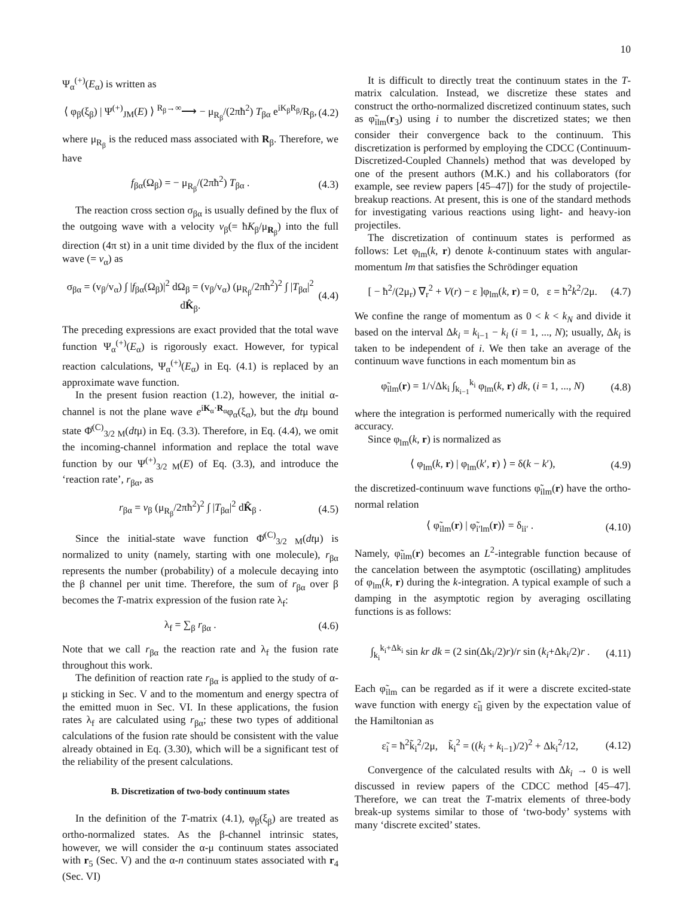10
Ψ<sub>α</sub><sup>(+)</sup>(E<sub>α</sub>) is written as
⟨ φ<sub>β</sub>(ξ<sub>β</sub>) | Ψ<sup>(+)</sup><sub>JM</sub>(E) ⟩ <sup>R<sub>β</sub>→∞</sup>⟶ − μ<sub>R<sub>β</sub></sub>/(2πħ<sup>2</sup>) T<sub>βα</sub> e<sup>iK<sub>β</sub>R<sub>β</sub></sup>/R<sub>β</sub>, (4.2)
where μ<sub>R<sub>β</sub></sub> is the reduced mass associated with R<sub>β</sub>. Therefore, we have
f<sub>βα</sub>(Ω<sub>β</sub>) = − μ<sub>R<sub>β</sub></sub>/(2πħ<sup>2</sup>) T<sub>βα</sub> . (4.3)
The reaction cross section σ<sub>βα</sub> is usually defined by the flux of the outgoing wave with a velocity v<sub>β</sub>(= ħK<sub>β</sub>/μ<sub>R<sub>β</sub></sub>) into the full direction (4π st) in a unit time divided by the flux of the incident wave (= v<sub>α</sub>) as
σ<sub>βα</sub> = (v<sub>β</sub>/v<sub>α</sub>) ∫ |f<sub>βα</sub>(Ω<sub>β</sub>)|<sup>2</sup> dΩ<sub>β</sub> = (v<sub>β</sub>/v<sub>α</sub>) (μ<sub>R<sub>β</sub></sub>/2πħ<sup>2</sup>)<sup>2</sup> ∫ |T<sub>βα</sub>|<sup>2</sup> dK̂<sub>β</sub>. (4.4)
The preceding expressions are exact provided that the total wave function Ψ<sub>α</sub><sup>(+)</sup>(E<sub>α</sub>) is rigorously exact. However, for typical reaction calculations, Ψ<sub>α</sub><sup>(+)</sup>(E<sub>α</sub>) in Eq. (4.1) is replaced by an approximate wave function.
In the present fusion reaction (1.2), however, the initial α-channel is not the plane wave e<sup>iK<sub>α</sub>·R<sub>α</sub></sup>φ<sub>α</sub>(ξ<sub>α</sub>), but the dtμ bound state Φ̊<sup>(C)</sup><sub>3/2 M</sub>(dtμ) in Eq. (3.3). Therefore, in Eq. (4.4), we omit the incoming-channel information and replace the total wave function by our Ψ<sup>(+)</sup><sub>3/2 M</sub>(E) of Eq. (3.3), and introduce the ‘reaction rate’, r<sub>βα</sub>, as
r<sub>βα</sub> = v<sub>β</sub> (μ<sub>R<sub>β</sub></sub>/2πħ<sup>2</sup>)<sup>2</sup> ∫ |T<sub>βα</sub>|<sup>2</sup> dK̂<sub>β</sub> . (4.5)
Since the initial-state wave function Φ̊<sup>(C)</sup><sub>3/2 M</sub>(dtμ) is normalized to unity (namely, starting with one molecule), r<sub>βα</sub> represents the number (probability) of a molecule decaying into the β channel per unit time. Therefore, the sum of r<sub>βα</sub> over β becomes the T-matrix expression of the fusion rate λ<sub>f</sub>:
λ<sub>f</sub> = ∑<sub>β</sub> r<sub>βα</sub> . (4.6)
Note that we call r<sub>βα</sub> the reaction rate and λ<sub>f</sub> the fusion rate throughout this work.
The definition of reaction rate r<sub>βα</sub> is applied to the study of α-μ sticking in Sec. V and to the momentum and energy spectra of the emitted muon in Sec. VI. In these applications, the fusion rates λ<sub>f</sub> are calculated using r<sub>βα</sub>; these two types of additional calculations of the fusion rate should be consistent with the value already obtained in Eq. (3.30), which will be a significant test of the reliability of the present calculations.
B. Discretization of two-body continuum states
In the definition of the T-matrix (4.1), φ<sub>β</sub>(ξ<sub>β</sub>) are treated as ortho-normalized states. As the β-channel intrinsic states, however, we will consider the α-μ continuum states associated with r<sub>5</sub> (Sec. V) and the α-n continuum states associated with r<sub>4</sub> (Sec. VI)
It is difficult to directly treat the continuum states in the T-matrix calculation. Instead, we discretize these states and construct the ortho-normalized discretized continuum states, such as φ̃<sub>ilm</sub>(r<sub>3</sub>) using i to number the discretized states; we then consider their convergence back to the continuum. This discretization is performed by employing the CDCC (Continuum-Discretized-Coupled Channels) method that was developed by one of the present authors (M.K.) and his collaborators (for example, see review papers [45–47]) for the study of projectile-breakup reactions. At present, this is one of the standard methods for investigating various reactions using light- and heavy-ion projectiles.
The discretization of continuum states is performed as follows: Let φ<sub>lm</sub>(k, r) denote k-continuum states with angular-momentum lm that satisfies the Schrödinger equation
[ − ħ<sup>2</sup>/(2μ<sub>r</sub>) ∇<sub>r</sub><sup>2</sup> + V(r) − ε ]φ<sub>lm</sub>(k, r) = 0, ε = ħ<sup>2</sup>k<sup>2</sup>/2μ. (4.7)
We confine the range of momentum as 0 < k < k<sub>N</sub> and divide it based on the interval Δk<sub>i</sub> = k<sub>i−1</sub> − k<sub>i</sub> (i = 1, ..., N); usually, Δk<sub>i</sub> is taken to be independent of i. We then take an average of the continuum wave functions in each momentum bin as
φ̃<sub>ilm</sub>(r) = 1/√Δk<sub>i</sub> ∫<sub>k<sub>i−1</sub></sub><sup>k<sub>i</sub></sup> φ<sub>lm</sub>(k, r) dk, (i = 1, ..., N) (4.8)
where the integration is performed numerically with the required accuracy.
Since φ<sub>lm</sub>(k, r) is normalized as
⟨ φ<sub>lm</sub>(k, r) | φ<sub>lm</sub>(k′, r) ⟩ = δ(k − k′), (4.9)
the discretized-continuum wave functions φ̃<sub>ilm</sub>(r) have the ortho-normal relation
⟨ φ̃<sub>ilm</sub>(r) | φ̃<sub>i′lm</sub>(r)⟩ = δ<sub>ii′</sub> . (4.10)
Namely, φ̃<sub>ilm</sub>(r) becomes an L<sup>2</sup>-integrable function because of the cancelation between the asymptotic (oscillating) amplitudes of φ<sub>lm</sub>(k, r) during the k-integration. A typical example of such a damping in the asymptotic region by averaging oscillating functions is as follows:
∫<sub>k<sub>i</sub></sub><sup>k<sub>i</sub>+Δk<sub>i</sub></sup> sin kr dk = (2 sin(Δk<sub>i</sub>/2)r)/r sin (k<sub>i</sub>+Δk<sub>i</sub>/2)r . (4.11)
Each φ̃<sub>ilm</sub> can be regarded as if it were a discrete excited-state wave function with energy ε̃<sub>il</sub> given by the expectation value of the Hamiltonian as
ε̃<sub>i</sub> = ħ<sup>2</sup>k̃<sub>i</sub><sup>2</sup>/2μ, k̃<sub>i</sub><sup>2</sup> = ((k<sub>i</sub> + k<sub>i−1</sub>)/2)<sup>2</sup> + Δk<sub>i</sub><sup>2</sup>/12, (4.12)
Convergence of the calculated results with Δk<sub>i</sub> → 0 is well discussed in review papers of the CDCC method [45–47]. Therefore, we can treat the T-matrix elements of three-body break-up systems similar to those of ‘two-body’ systems with many ‘discrete excited’ states.